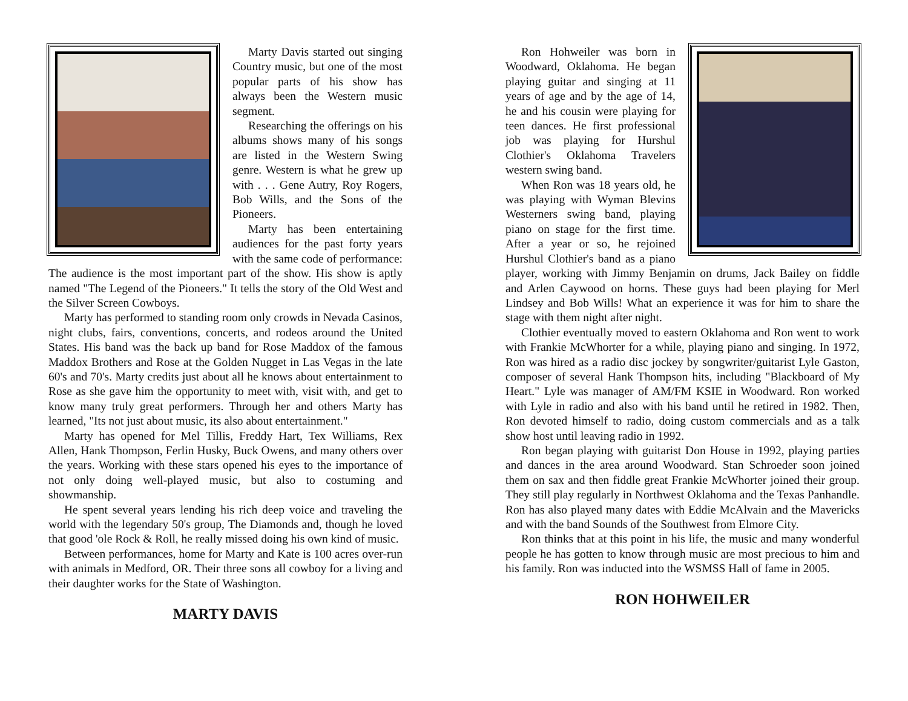Marty Davis started out singing Country music, but one of the most popular parts of his show has always been the Western music segment.
Researching the offerings on his albums shows many of his songs are listed in the Western Swing genre. Western is what he grew up with . . . Gene Autry, Roy Rogers, Bob Wills, and the Sons of the Pioneers.
Marty has been entertaining audiences for the past forty years with the same code of performance: The audience is the most important part of the show. His show is aptly named "The Legend of the Pioneers." It tells the story of the Old West and the Silver Screen Cowboys.
Marty has performed to standing room only crowds in Nevada Casinos, night clubs, fairs, conventions, concerts, and rodeos around the United States. His band was the back up band for Rose Maddox of the famous Maddox Brothers and Rose at the Golden Nugget in Las Vegas in the late 60's and 70's. Marty credits just about all he knows about entertainment to Rose as she gave him the opportunity to meet with, visit with, and get to know many truly great performers. Through her and others Marty has learned, "Its not just about music, its also about entertainment."
Marty has opened for Mel Tillis, Freddy Hart, Tex Williams, Rex Allen, Hank Thompson, Ferlin Husky, Buck Owens, and many others over the years. Working with these stars opened his eyes to the importance of not only doing well-played music, but also to costuming and showmanship.
He spent several years lending his rich deep voice and traveling the world with the legendary 50's group, The Diamonds and, though he loved that good 'ole Rock & Roll, he really missed doing his own kind of music.
Between performances, home for Marty and Kate is 100 acres over-run with animals in Medford, OR. Their three sons all cowboy for a living and their daughter works for the State of Washington.
MARTY DAVIS
Ron Hohweiler was born in Woodward, Oklahoma. He began playing guitar and singing at 11 years of age and by the age of 14, he and his cousin were playing for teen dances. He first professional job was playing for Hurshul Clothier's Oklahoma Travelers western swing band.
When Ron was 18 years old, he was playing with Wyman Blevins Westerners swing band, playing piano on stage for the first time. After a year or so, he rejoined Hurshul Clothier's band as a piano player, working with Jimmy Benjamin on drums, Jack Bailey on fiddle and Arlen Caywood on horns. These guys had been playing for Merl Lindsey and Bob Wills! What an experience it was for him to share the stage with them night after night.
Clothier eventually moved to eastern Oklahoma and Ron went to work with Frankie McWhorter for a while, playing piano and singing. In 1972, Ron was hired as a radio disc jockey by songwriter/guitarist Lyle Gaston, composer of several Hank Thompson hits, including "Blackboard of My Heart." Lyle was manager of AM/FM KSIE in Woodward. Ron worked with Lyle in radio and also with his band until he retired in 1982. Then, Ron devoted himself to radio, doing custom commercials and as a talk show host until leaving radio in 1992.
Ron began playing with guitarist Don House in 1992, playing parties and dances in the area around Woodward. Stan Schroeder soon joined them on sax and then fiddle great Frankie McWhorter joined their group. They still play regularly in Northwest Oklahoma and the Texas Panhandle. Ron has also played many dates with Eddie McAlvain and the Mavericks and with the band Sounds of the Southwest from Elmore City.
Ron thinks that at this point in his life, the music and many wonderful people he has gotten to know through music are most precious to him and his family. Ron was inducted into the WSMSS Hall of fame in 2005.
RON HOHWEILER